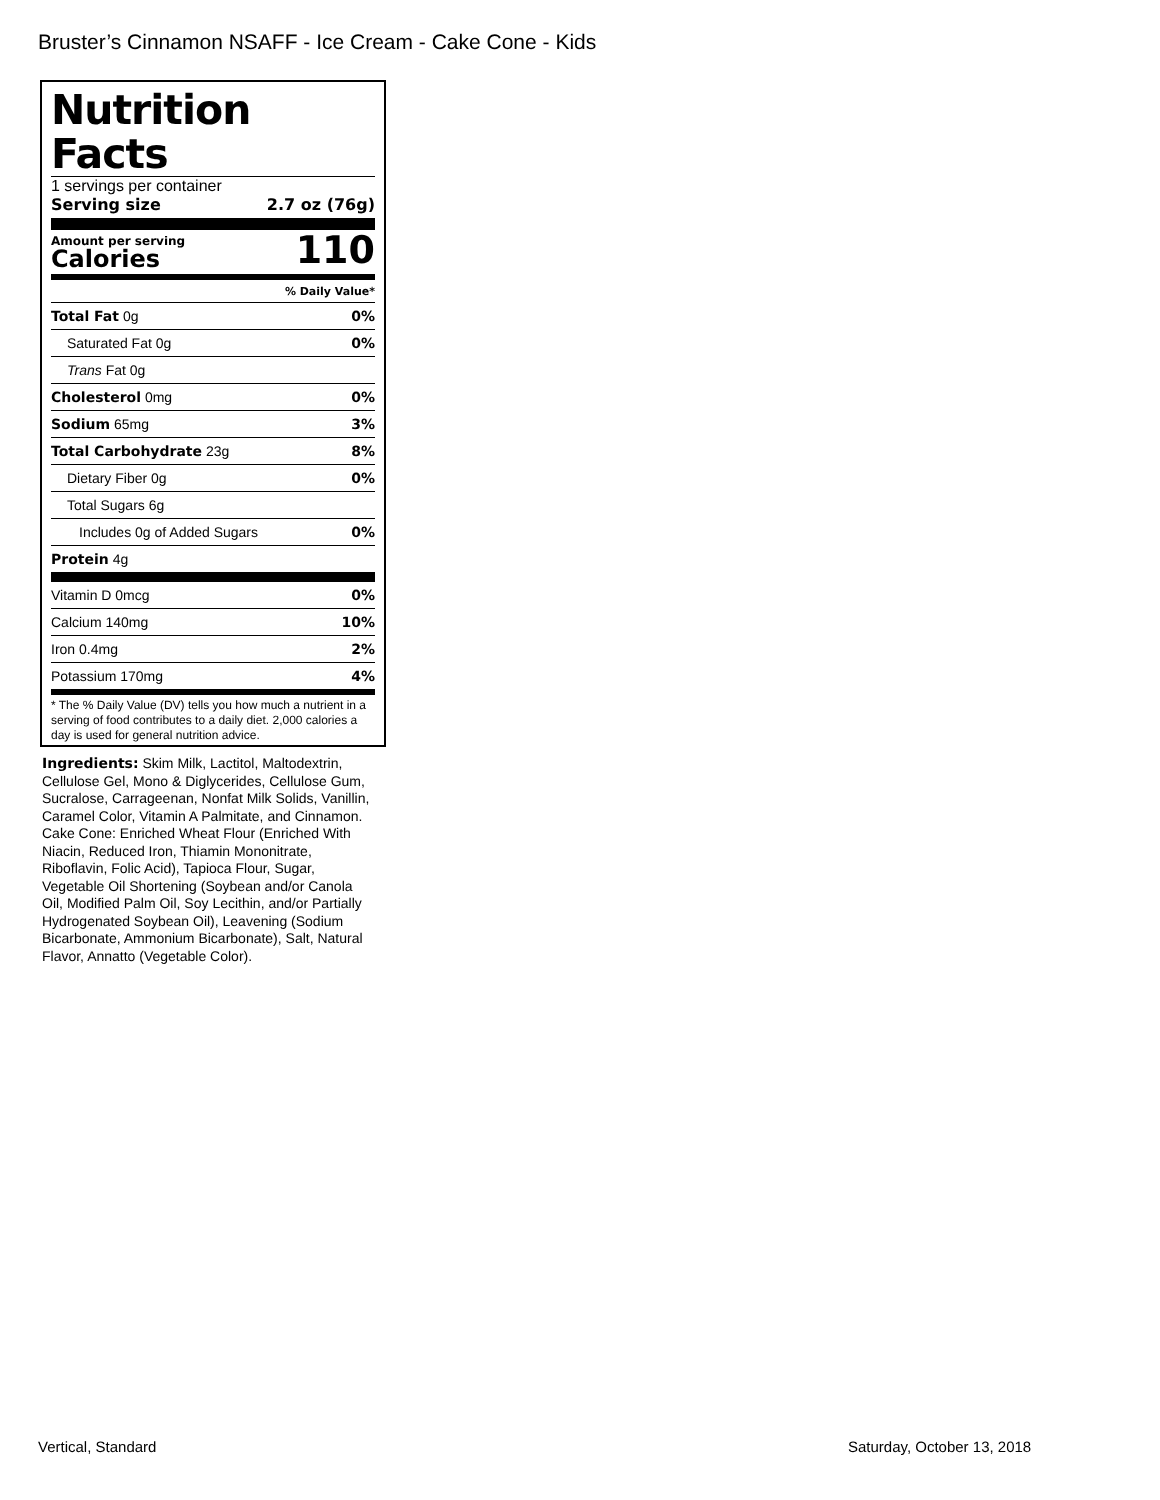Bruster’s Cinnamon NSAFF - Ice Cream - Cake Cone - Kids
Nutrition Facts
1 servings per container
Serving size 2.7 oz (76g)
Amount per serving
Calories
110
| % Daily Value* | |
| Total Fat 0g | 0% |
| Saturated Fat 0g | 0% |
| Trans Fat 0g | |
| Cholesterol 0mg | 0% |
| Sodium 65mg | 3% |
| Total Carbohydrate 23g | 8% |
| Dietary Fiber 0g | 0% |
| Total Sugars 6g | |
| Includes 0g of Added Sugars | 0% |
| Protein 4g | |
| Vitamin D 0mcg | 0% |
| Calcium 140mg | 10% |
| Iron 0.4mg | 2% |
| Potassium 170mg | 4% |
* The % Daily Value (DV) tells you how much a nutrient in a serving of food contributes to a daily diet. 2,000 calories a day is used for general nutrition advice.
Ingredients: Skim Milk, Lactitol, Maltodextrin, Cellulose Gel, Mono & Diglycerides, Cellulose Gum, Sucralose, Carrageenan, Nonfat Milk Solids, Vanillin, Caramel Color, Vitamin A Palmitate, and Cinnamon. Cake Cone: Enriched Wheat Flour (Enriched With Niacin, Reduced Iron, Thiamin Mononitrate, Riboflavin, Folic Acid), Tapioca Flour, Sugar, Vegetable Oil Shortening (Soybean and/or Canola Oil, Modified Palm Oil, Soy Lecithin, and/or Partially Hydrogenated Soybean Oil), Leavening (Sodium Bicarbonate, Ammonium Bicarbonate), Salt, Natural Flavor, Annatto (Vegetable Color).
Vertical, Standard Saturday, October 13, 2018